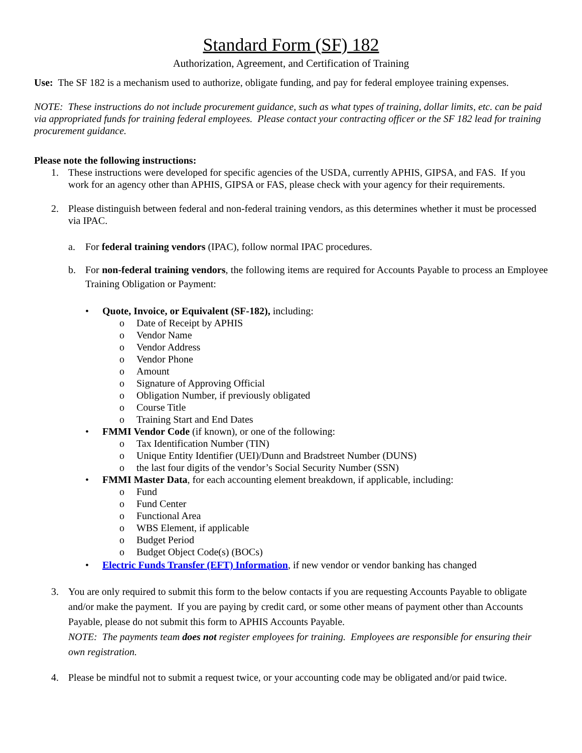Standard Form (SF) 182
Authorization, Agreement, and Certification of Training
Use: The SF 182 is a mechanism used to authorize, obligate funding, and pay for federal employee training expenses.
NOTE: These instructions do not include procurement guidance, such as what types of training, dollar limits, etc. can be paid via appropriated funds for training federal employees. Please contact your contracting officer or the SF 182 lead for training procurement guidance.
Please note the following instructions:
1. These instructions were developed for specific agencies of the USDA, currently APHIS, GIPSA, and FAS. If you work for an agency other than APHIS, GIPSA or FAS, please check with your agency for their requirements.
2. Please distinguish between federal and non-federal training vendors, as this determines whether it must be processed via IPAC.
a. For federal training vendors (IPAC), follow normal IPAC procedures.
b. For non-federal training vendors, the following items are required for Accounts Payable to process an Employee Training Obligation or Payment:
• Quote, Invoice, or Equivalent (SF-182), including:
o Date of Receipt by APHIS
o Vendor Name
o Vendor Address
o Vendor Phone
o Amount
o Signature of Approving Official
o Obligation Number, if previously obligated
o Course Title
o Training Start and End Dates
• FMMI Vendor Code (if known), or one of the following:
o Tax Identification Number (TIN)
o Unique Entity Identifier (UEI)/Dunn and Bradstreet Number (DUNS)
o the last four digits of the vendor’s Social Security Number (SSN)
• FMMI Master Data, for each accounting element breakdown, if applicable, including:
o Fund
o Fund Center
o Functional Area
o WBS Element, if applicable
o Budget Period
o Budget Object Code(s) (BOCs)
• Electric Funds Transfer (EFT) Information, if new vendor or vendor banking has changed
3. You are only required to submit this form to the below contacts if you are requesting Accounts Payable to obligate and/or make the payment. If you are paying by credit card, or some other means of payment other than Accounts Payable, please do not submit this form to APHIS Accounts Payable.
NOTE: The payments team does not register employees for training. Employees are responsible for ensuring their own registration.
4. Please be mindful not to submit a request twice, or your accounting code may be obligated and/or paid twice.